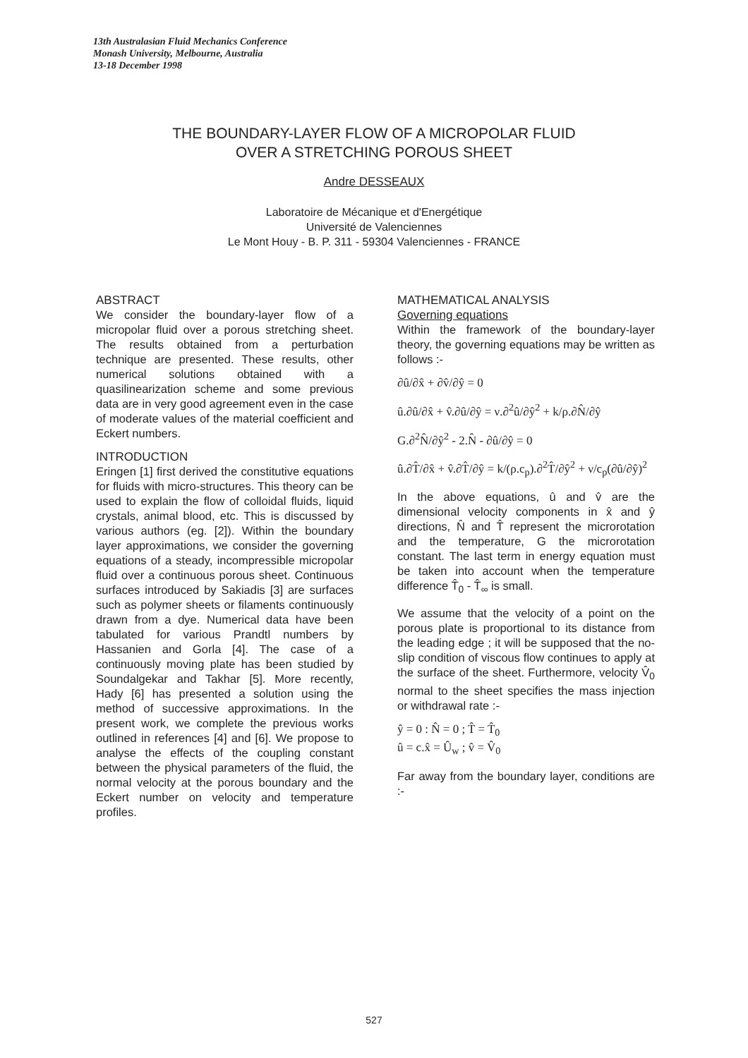13th Australasian Fluid Mechanics Conference
Monash University, Melbourne, Australia
13-18 December 1998
THE BOUNDARY-LAYER FLOW OF A MICROPOLAR FLUID
OVER A STRETCHING POROUS SHEET
Andre DESSEAUX
Laboratoire de Mécanique et d'Energétique
Université de Valenciennes
Le Mont Houy - B. P. 311 - 59304 Valenciennes - FRANCE
ABSTRACT
We consider the boundary-layer flow of a micropolar fluid over a porous stretching sheet. The results obtained from a perturbation technique are presented. These results, other numerical solutions obtained with a quasilinearization scheme and some previous data are in very good agreement even in the case of moderate values of the material coefficient and Eckert numbers.
INTRODUCTION
Eringen [1] first derived the constitutive equations for fluids with micro-structures. This theory can be used to explain the flow of colloidal fluids, liquid crystals, animal blood, etc. This is discussed by various authors (eg. [2]). Within the boundary layer approximations, we consider the governing equations of a steady, incompressible micropolar fluid over a continuous porous sheet. Continuous surfaces introduced by Sakiadis [3] are surfaces such as polymer sheets or filaments continuously drawn from a dye. Numerical data have been tabulated for various Prandtl numbers by Hassanien and Gorla [4]. The case of a continuously moving plate has been studied by Soundalgekar and Takhar [5]. More recently, Hady [6] has presented a solution using the method of successive approximations. In the present work, we complete the previous works outlined in references [4] and [6]. We propose to analyse the effects of the coupling constant between the physical parameters of the fluid, the normal velocity at the porous boundary and the Eckert number on velocity and temperature profiles.
MATHEMATICAL ANALYSIS
Governing equations
Within the framework of the boundary-layer theory, the governing equations may be written as follows :-
∂û/∂x̂ + ∂v̂/∂ŷ = 0
û.∂û/∂x̂ + v̂.∂û/∂ŷ = ν.∂<sup>2</sup>û/∂ŷ<sup>2</sup> + k/ρ.∂N̂/∂ŷ
G.∂<sup>2</sup>N̂/∂ŷ<sup>2</sup> - 2.N̂ - ∂û/∂ŷ = 0
û.∂T̂/∂x̂ + v̂.∂T̂/∂ŷ = k/(ρ.c<sub>p</sub>).∂<sup>2</sup>T̂/∂ŷ<sup>2</sup> + ν/c<sub>p</sub>(∂û/∂ŷ)<sup>2</sup>
In the above equations, û and v̂ are the dimensional velocity components in x̂ and ŷ directions, N̂ and T̂ represent the microrotation and the temperature, G the microrotation constant. The last term in energy equation must be taken into account when the temperature difference T̂<sub>0</sub> - T̂<sub>∞</sub> is small.
We assume that the velocity of a point on the porous plate is proportional to its distance from the leading edge ; it will be supposed that the no-slip condition of viscous flow continues to apply at the surface of the sheet. Furthermore, velocity V̂<sub>0</sub> normal to the sheet specifies the mass injection or withdrawal rate :-
ŷ = 0 : N̂ = 0 ; T̂ = T̂<sub>0</sub>
û = c.x̂ = Û<sub>w</sub> ; v̂ = V̂<sub>0</sub>
Far away from the boundary layer, conditions are :-
527